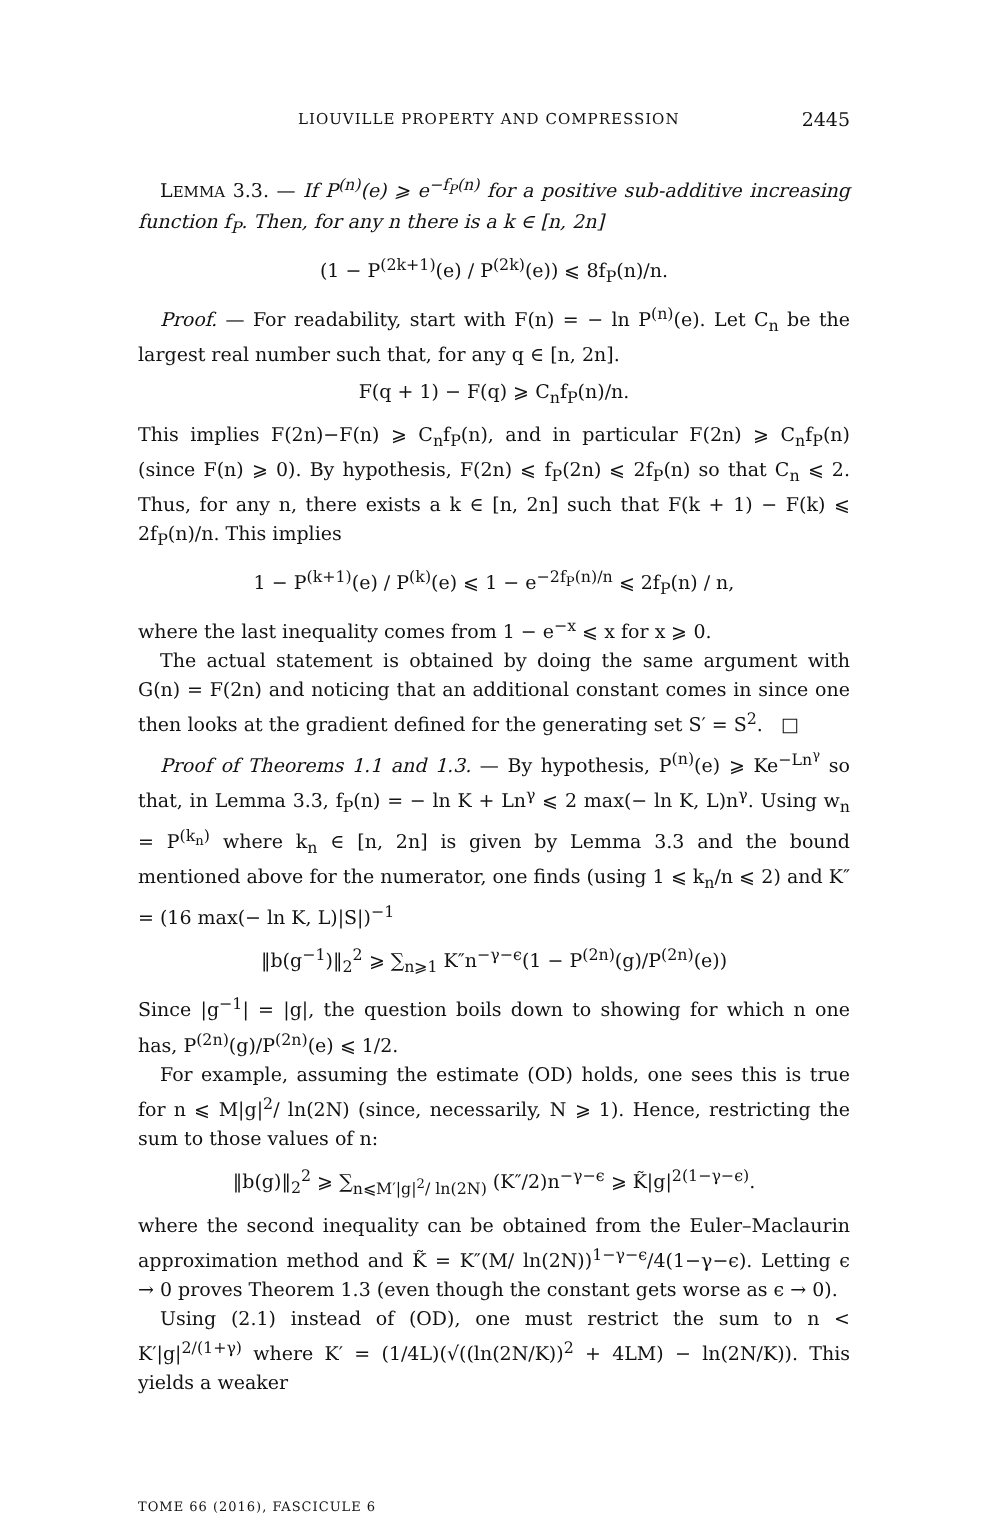LIOUVILLE PROPERTY AND COMPRESSION 2445
LEMMA 3.3. — If P<sup>(n)</sup>(e) ⩾ e<sup>−f<sub>P</sub>(n)</sup> for a positive sub-additive increasing function f<sub>P</sub>. Then, for any n there is a k ∈ [n, 2n]
(1 − P<sup>(2k+1)</sup>(e) / P<sup>(2k)</sup>(e)) ⩽ 8f<sub>P</sub>(n)/n.
Proof. — For readability, start with F(n) = − ln P<sup>(n)</sup>(e). Let C<sub>n</sub> be the largest real number such that, for any q ∈ [n, 2n].
F(q + 1) − F(q) ⩾ C<sub>n</sub>f<sub>P</sub>(n)/n.
This implies F(2n)−F(n) ⩾ C<sub>n</sub>f<sub>P</sub>(n), and in particular F(2n) ⩾ C<sub>n</sub>f<sub>P</sub>(n) (since F(n) ⩾ 0). By hypothesis, F(2n) ⩽ f<sub>P</sub>(2n) ⩽ 2f<sub>P</sub>(n) so that C<sub>n</sub> ⩽ 2. Thus, for any n, there exists a k ∈ [n, 2n] such that F(k + 1) − F(k) ⩽ 2f<sub>P</sub>(n)/n. This implies
1 − P<sup>(k+1)</sup>(e) / P<sup>(k)</sup>(e) ⩽ 1 − e<sup>−2f<sub>P</sub>(n)/n</sup> ⩽ 2f<sub>P</sub>(n) / n,
where the last inequality comes from 1 − e<sup>−x</sup> ⩽ x for x ⩾ 0.
The actual statement is obtained by doing the same argument with G(n) = F(2n) and noticing that an additional constant comes in since one then looks at the gradient defined for the generating set S′ = S<sup>2</sup>. □
Proof of Theorems 1.1 and 1.3. — By hypothesis, P<sup>(n)</sup>(e) ⩾ Ke<sup>−Ln<sup>γ</sup></sup> so that, in Lemma 3.3, f<sub>P</sub>(n) = − ln K + Ln<sup>γ</sup> ⩽ 2 max(− ln K, L)n<sup>γ</sup>. Using w<sub>n</sub> = P<sup>(k<sub>n</sub>)</sup> where k<sub>n</sub> ∈ [n, 2n] is given by Lemma 3.3 and the bound mentioned above for the numerator, one finds (using 1 ⩽ k<sub>n</sub>/n ⩽ 2) and K″ = (16 max(− ln K, L)|S|)<sup>−1</sup>
‖b(g<sup>−1</sup>)‖<sub>2</sub><sup>2</sup> ⩾ ∑<sub>n⩾1</sub> K″n<sup>−γ−ϵ</sup>(1 − P<sup>(2n)</sup>(g)/P<sup>(2n)</sup>(e))
Since |g<sup>−1</sup>| = |g|, the question boils down to showing for which n one has, P<sup>(2n)</sup>(g)/P<sup>(2n)</sup>(e) ⩽ 1/2.
For example, assuming the estimate (OD) holds, one sees this is true for n ⩽ M|g|<sup>2</sup>/ ln(2N) (since, necessarily, N ⩾ 1). Hence, restricting the sum to those values of n:
‖b(g)‖<sub>2</sub><sup>2</sup> ⩾ ∑<sub>n⩽M′|g|<sup>2</sup>/ ln(2N)</sub> (K″/2)n<sup>−γ−ϵ</sup> ⩾ K̃|g|<sup>2(1−γ−ϵ)</sup>.
where the second inequality can be obtained from the Euler–Maclaurin approximation method and K̃ = K″(M/ ln(2N))<sup>1−γ−ϵ</sup>/4(1−γ−ϵ). Letting ϵ → 0 proves Theorem 1.3 (even though the constant gets worse as ϵ → 0).
Using (2.1) instead of (OD), one must restrict the sum to n < K′|g|<sup>2/(1+γ)</sup> where K′ = (1/4L)(√((ln(2N/K))<sup>2</sup> + 4LM) − ln(2N/K)). This yields a weaker
TOME 66 (2016), FASCICULE 6